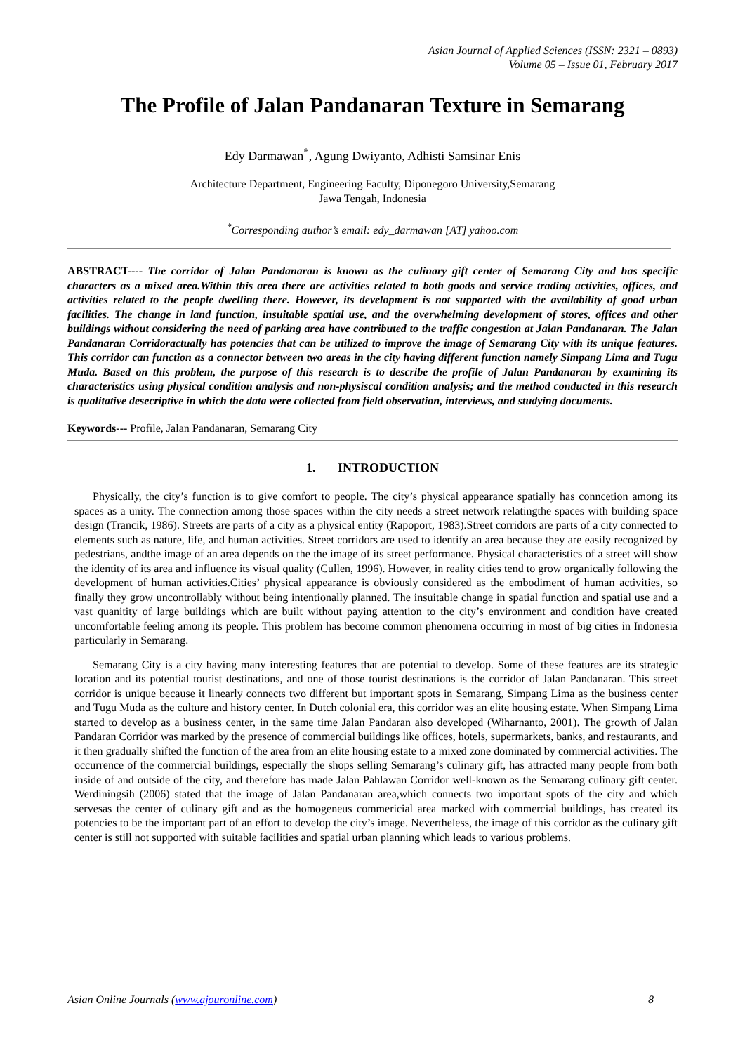Asian Journal of Applied Sciences (ISSN: 2321 – 0893)
Volume 05 – Issue 01, February 2017
The Profile of Jalan Pandanaran Texture in Semarang
Edy Darmawan<sup>*</sup>, Agung Dwiyanto, Adhisti Samsinar Enis
Architecture Department, Engineering Faculty, Diponegoro University,Semarang
Jawa Tengah, Indonesia
<sup>*</sup> Corresponding author’s email: edy_darmawan [AT] yahoo.com
ABSTRACT---- The corridor of Jalan Pandanaran is known as the culinary gift center of Semarang City and has specific characters as a mixed area.Within this area there are activities related to both goods and service trading activities, offices, and activities related to the people dwelling there. However, its development is not supported with the availability of good urban facilities. The change in land function, insuitable spatial use, and the overwhelming development of stores, offices and other buildings without considering the need of parking area have contributed to the traffic congestion at Jalan Pandanaran. The Jalan Pandanaran Corridoractually has potencies that can be utilized to improve the image of Semarang City with its unique features. This corridor can function as a connector between two areas in the city having different function namely Simpang Lima and Tugu Muda. Based on this problem, the purpose of this research is to describe the profile of Jalan Pandanaran by examining its characteristics using physical condition analysis and non-physiscal condition analysis; and the method conducted in this research is qualitative desecriptive in which the data were collected from field observation, interviews, and studying documents.
Keywords--- Profile, Jalan Pandanaran, Semarang City
1. INTRODUCTION
Physically, the city’s function is to give comfort to people. The city’s physical appearance spatially has conncetion among its spaces as a unity. The connection among those spaces within the city needs a street network relatingthe spaces with building space design (Trancik, 1986). Streets are parts of a city as a physical entity (Rapoport, 1983).Street corridors are parts of a city connected to elements such as nature, life, and human activities. Street corridors are used to identify an area because they are easily recognized by pedestrians, andthe image of an area depends on the the image of its street performance. Physical characteristics of a street will show the identity of its area and influence its visual quality (Cullen, 1996). However, in reality cities tend to grow organically following the development of human activities.Cities’ physical appearance is obviously considered as the embodiment of human activities, so finally they grow uncontrollably without being intentionally planned. The insuitable change in spatial function and spatial use and a vast quanitity of large buildings which are built without paying attention to the city’s environment and condition have created uncomfortable feeling among its people. This problem has become common phenomena occurring in most of big cities in Indonesia particularly in Semarang.
Semarang City is a city having many interesting features that are potential to develop. Some of these features are its strategic location and its potential tourist destinations, and one of those tourist destinations is the corridor of Jalan Pandanaran. This street corridor is unique because it linearly connects two different but important spots in Semarang, Simpang Lima as the business center and Tugu Muda as the culture and history center. In Dutch colonial era, this corridor was an elite housing estate. When Simpang Lima started to develop as a business center, in the same time Jalan Pandaran also developed (Wiharnanto, 2001). The growth of Jalan Pandaran Corridor was marked by the presence of commercial buildings like offices, hotels, supermarkets, banks, and restaurants, and it then gradually shifted the function of the area from an elite housing estate to a mixed zone dominated by commercial activities. The occurrence of the commercial buildings, especially the shops selling Semarang’s culinary gift, has attracted many people from both inside of and outside of the city, and therefore has made Jalan Pahlawan Corridor well-known as the Semarang culinary gift center. Werdiningsih (2006) stated that the image of Jalan Pandanaran area,which connects two important spots of the city and which servesas the center of culinary gift and as the homogeneus commericial area marked with commercial buildings, has created its potencies to be the important part of an effort to develop the city’s image. Nevertheless, the image of this corridor as the culinary gift center is still not supported with suitable facilities and spatial urban planning which leads to various problems.
Asian Online Journals (www.ajouronline.com) 8